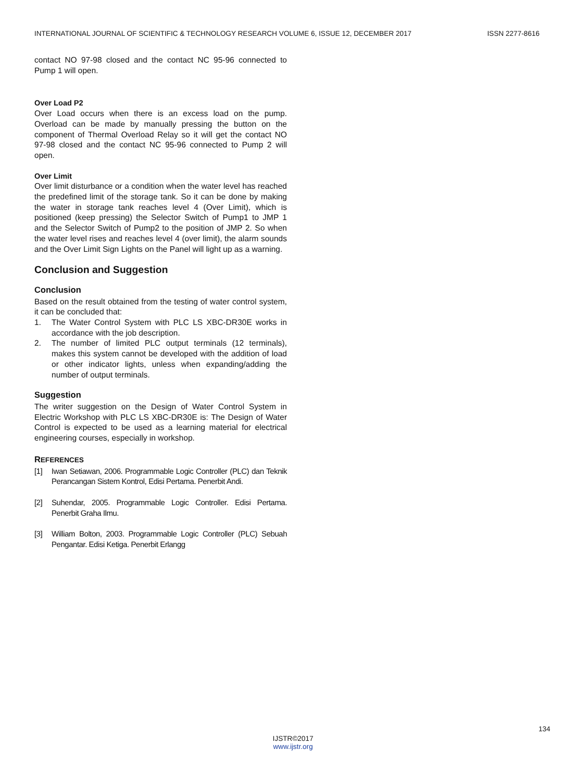INTERNATIONAL JOURNAL OF SCIENTIFIC & TECHNOLOGY RESEARCH VOLUME 6, ISSUE 12, DECEMBER 2017 ISSN 2277-8616
contact NO 97-98 closed and the contact NC 95-96 connected to Pump 1 will open.
Over Load P2
Over Load occurs when there is an excess load on the pump. Overload can be made by manually pressing the button on the component of Thermal Overload Relay so it will get the contact NO 97-98 closed and the contact NC 95-96 connected to Pump 2 will open.
Over Limit
Over limit disturbance or a condition when the water level has reached the predefined limit of the storage tank. So it can be done by making the water in storage tank reaches level 4 (Over Limit), which is positioned (keep pressing) the Selector Switch of Pump1 to JMP 1 and the Selector Switch of Pump2 to the position of JMP 2. So when the water level rises and reaches level 4 (over limit), the alarm sounds and the Over Limit Sign Lights on the Panel will light up as a warning.
Conclusion and Suggestion
Conclusion
Based on the result obtained from the testing of water control system, it can be concluded that:
1. The Water Control System with PLC LS XBC-DR30E works in accordance with the job description.
2. The number of limited PLC output terminals (12 terminals), makes this system cannot be developed with the addition of load or other indicator lights, unless when expanding/adding the number of output terminals.
Suggestion
The writer suggestion on the Design of Water Control System in Electric Workshop with PLC LS XBC-DR30E is: The Design of Water Control is expected to be used as a learning material for electrical engineering courses, especially in workshop.
REFERENCES
[1] Iwan Setiawan, 2006. Programmable Logic Controller (PLC) dan Teknik Perancangan Sistem Kontrol, Edisi Pertama. Penerbit Andi.
[2] Suhendar, 2005. Programmable Logic Controller. Edisi Pertama. Penerbit Graha Ilmu.
[3] William Bolton, 2003. Programmable Logic Controller (PLC) Sebuah Pengantar. Edisi Ketiga. Penerbit Erlangg
134
IJSTR©2017
www.ijstr.org